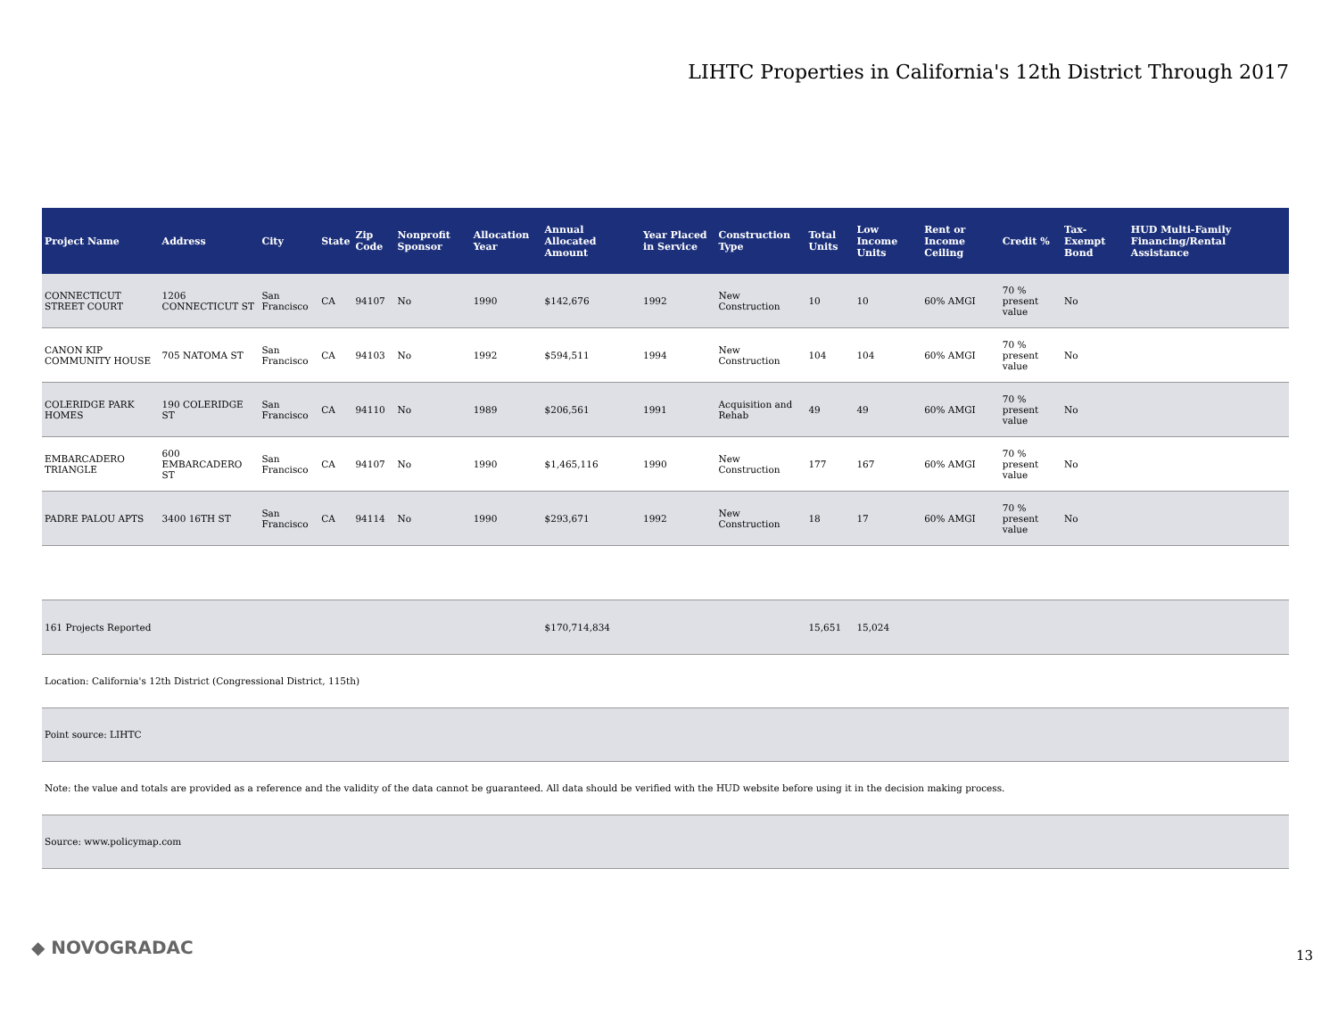LIHTC Properties in California's 12th District Through 2017
| Project Name | Address | City | State | Zip Code | Nonprofit Sponsor | Allocation Year | Annual Allocated Amount | Year Placed in Service | Construction Type | Total Units | Low Income Units | Rent or Income Ceiling | Credit % | Tax-Exempt Bond | HUD Multi-Family Financing/Rental Assistance |
| --- | --- | --- | --- | --- | --- | --- | --- | --- | --- | --- | --- | --- | --- | --- | --- |
| CONNECTICUT STREET COURT | 1206 CONNECTICUT ST | San Francisco | CA | 94107 | No | 1990 | $142,676 | 1992 | New Construction | 10 | 10 | 60% AMGI | 70 % present value | No | |
| CANON KIP COMMUNITY HOUSE | 705 NATOMA ST | San Francisco | CA | 94103 | No | 1992 | $594,511 | 1994 | New Construction | 104 | 104 | 60% AMGI | 70 % present value | No | |
| COLERIDGE PARK HOMES | 190 COLERIDGE ST | San Francisco | CA | 94110 | No | 1989 | $206,561 | 1991 | Acquisition and Rehab | 49 | 49 | 60% AMGI | 70 % present value | No | |
| EMBARCADERO TRIANGLE | 600 EMBARCADERO ST | San Francisco | CA | 94107 | No | 1990 | $1,465,116 | 1990 | New Construction | 177 | 167 | 60% AMGI | 70 % present value | No | |
| PADRE PALOU APTS | 3400 16TH ST | San Francisco | CA | 94114 | No | 1990 | $293,671 | 1992 | New Construction | 18 | 17 | 60% AMGI | 70 % present value | No | |
| 161 Projects Reported | | | | | | | $170,714,834 | | | 15,651 | 15,024 | | | | |
Location: California's 12th District (Congressional District, 115th)
Point source: LIHTC
Note: the value and totals are provided as a reference and the validity of the data cannot be guaranteed. All data should be verified with the HUD website before using it in the decision making process.
Source: www.policymap.com
◆ NOVOGRADAC 13